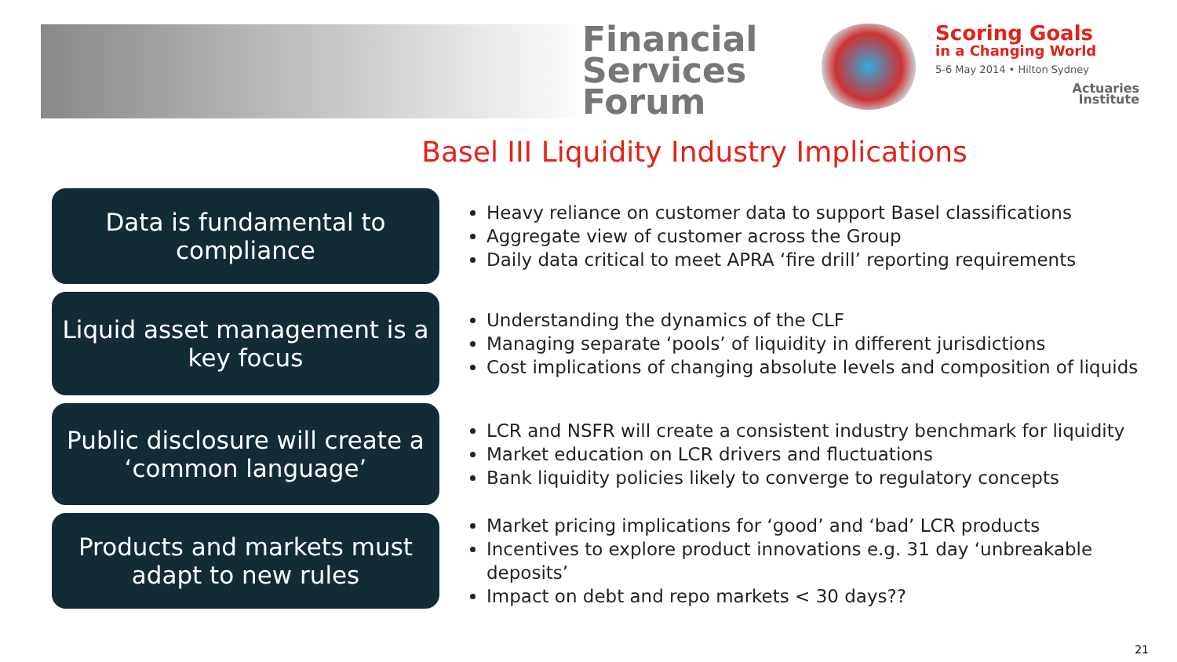Financial Services Forum
Scoring Goals
in a Changing World
5-6 May 2014 • Hilton Sydney
Actuaries
Institute
Basel III Liquidity Industry Implications
Data is fundamental to compliance
Heavy reliance on customer data to support Basel classifications
Aggregate view of customer across the Group
Daily data critical to meet APRA ‘fire drill’ reporting requirements
Liquid asset management is a key focus
Understanding the dynamics of the CLF
Managing separate ‘pools’ of liquidity in different jurisdictions
Cost implications of changing absolute levels and composition of liquids
Public disclosure will create a ‘common language’
LCR and NSFR will create a consistent industry benchmark for liquidity
Market education on LCR drivers and fluctuations
Bank liquidity policies likely to converge to regulatory concepts
Products and markets must adapt to new rules
Market pricing implications for ‘good’ and ‘bad’ LCR products
Incentives to explore product innovations e.g. 31 day ‘unbreakable deposits’
Impact on debt and repo markets < 30 days??
21